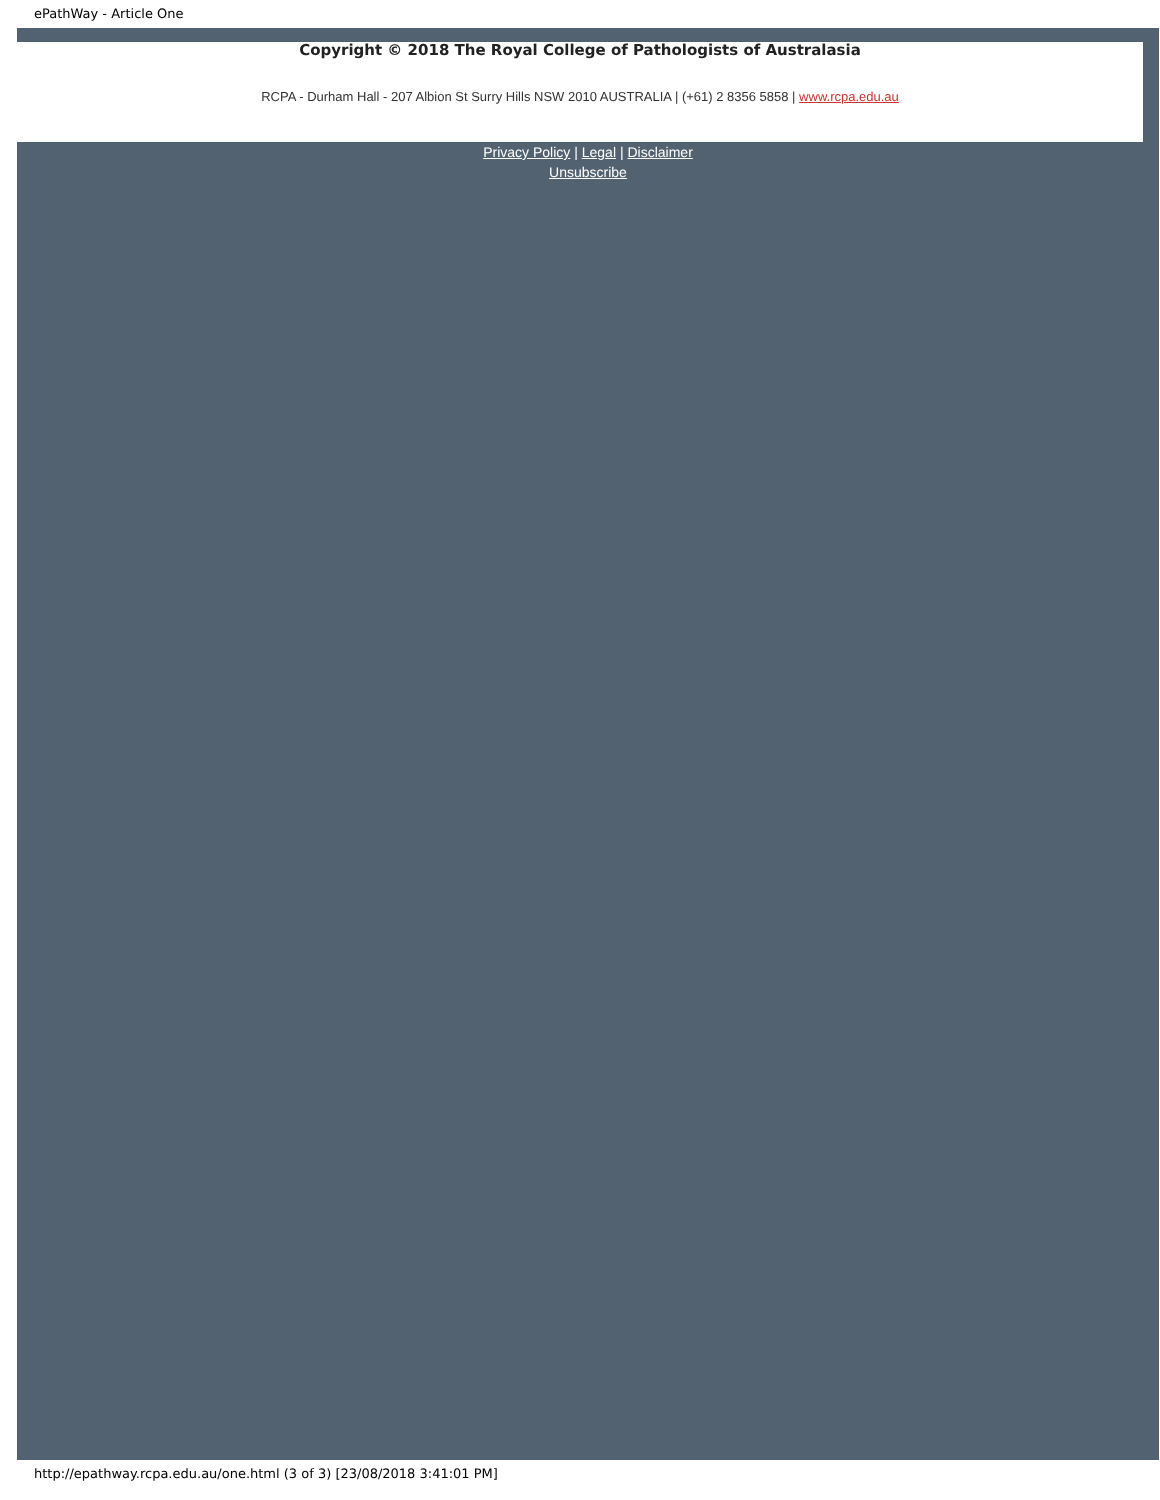ePathWay - Article One
Copyright © 2018 The Royal College of Pathologists of Australasia
RCPA - Durham Hall - 207 Albion St Surry Hills NSW 2010 AUSTRALIA | (+61) 2 8356 5858 | www.rcpa.edu.au
Privacy Policy | Legal | Disclaimer
Unsubscribe
http://epathway.rcpa.edu.au/one.html (3 of 3) [23/08/2018 3:41:01 PM]